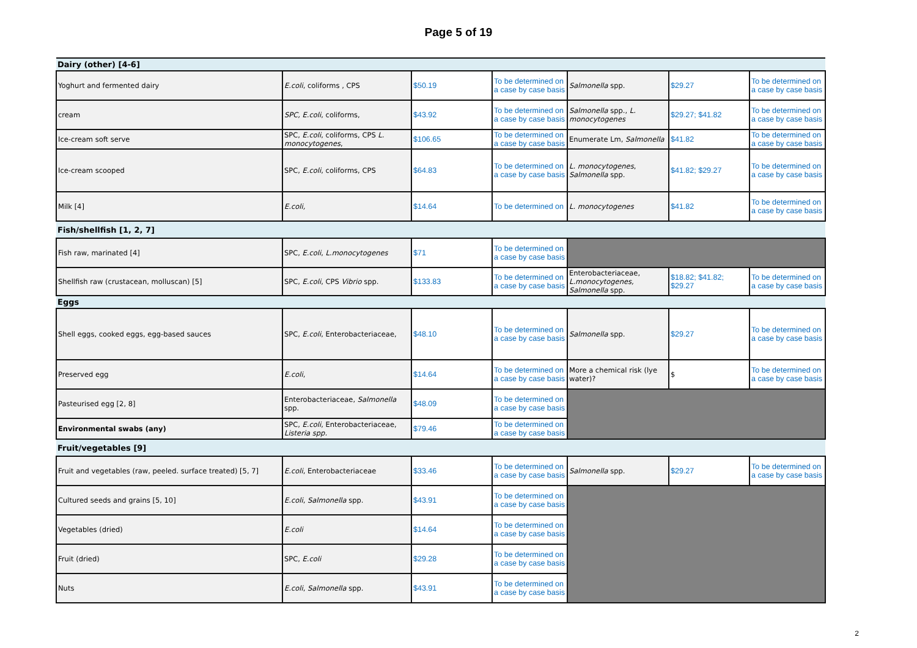Page 5 of 19
| Dairy (other) [4-6] | | | | | | |
| Yoghurt and fermented dairy | E.coli , coliforms , CPS | $50.19 | To be determined on a case by case basis | Salmonella spp. | $29.27 | To be determined on a case by case basis |
| cream | SPC, E.coli , coliforms, | $43.92 | To be determined on a case by case basis | Salmonella spp., L. monocytogenes | $29.27; $41.82 | To be determined on a case by case basis |
| Ice-cream soft serve | SPC, E.coli , coliforms, CPS L. monocytogenes , | $106.65 | To be determined on a case by case basis | Enumerate Lm, Salmonella | $41.82 | To be determined on a case by case basis |
| Ice-cream scooped | SPC, E.coli , coliforms, CPS | $64.83 | To be determined on a case by case basis | L. monocytogenes , Salmonella spp. | $41.82; $29.27 | To be determined on a case by case basis |
| Milk [4] | E.coli, | $14.64 | To be determined on | L. monocytogenes | $41.82 | To be determined on a case by case basis |
| Fish/shellfish [1, 2, 7] | | | | | | |
| Fish raw, marinated [4] | SPC, E.coli , L.monocytogenes | $71 | To be determined on a case by case basis | | | |
| Shellfish raw (crustacean, molluscan) [5] | SPC, E.coli , CPS Vibrio spp. | $133.83 | To be determined on a case by case basis | Enterobacteriaceae, L.monocytogenes, Salmonella spp. | $18.82; $41.82; $29.27 | To be determined on a case by case basis |
| Eggs | | | | | | |
| Shell eggs, cooked eggs, egg-based sauces | SPC, E.coli , Enterobacteriaceae, | $48.10 | To be determined on a case by case basis | Salmonella spp. | $29.27 | To be determined on a case by case basis |
| Preserved egg | E.coli , | $14.64 | To be determined on a case by case basis | More a chemical risk (lye water)? | $ | To be determined on a case by case basis |
| Pasteurised egg [2, 8] | Enterobacteriaceae, Salmonella spp. | $48.09 | To be determined on a case by case basis | | | |
| Environmental swabs (any) | SPC, E.coli , Enterobacteriaceae, Listeria spp. | $79.46 | To be determined on a case by case basis | | | |
| Fruit/vegetables [9] | | | | | | |
| Fruit and vegetables (raw, peeled. surface treated) [5, 7] | E.coli , Enterobacteriaceae | $33.46 | To be determined on a case by case basis | Salmonella spp. | $29.27 | To be determined on a case by case basis |
| Cultured seeds and grains [5, 10] | E.coli , Salmonella spp. | $43.91 | To be determined on a case by case basis | | | |
| Vegetables (dried) | E.coli | $14.64 | To be determined on a case by case basis | | | |
| Fruit (dried) | SPC, E.coli | $29.28 | To be determined on a case by case basis | | | |
| Nuts | E.coli , Salmonella spp. | $43.91 | To be determined on a case by case basis | | | |
2